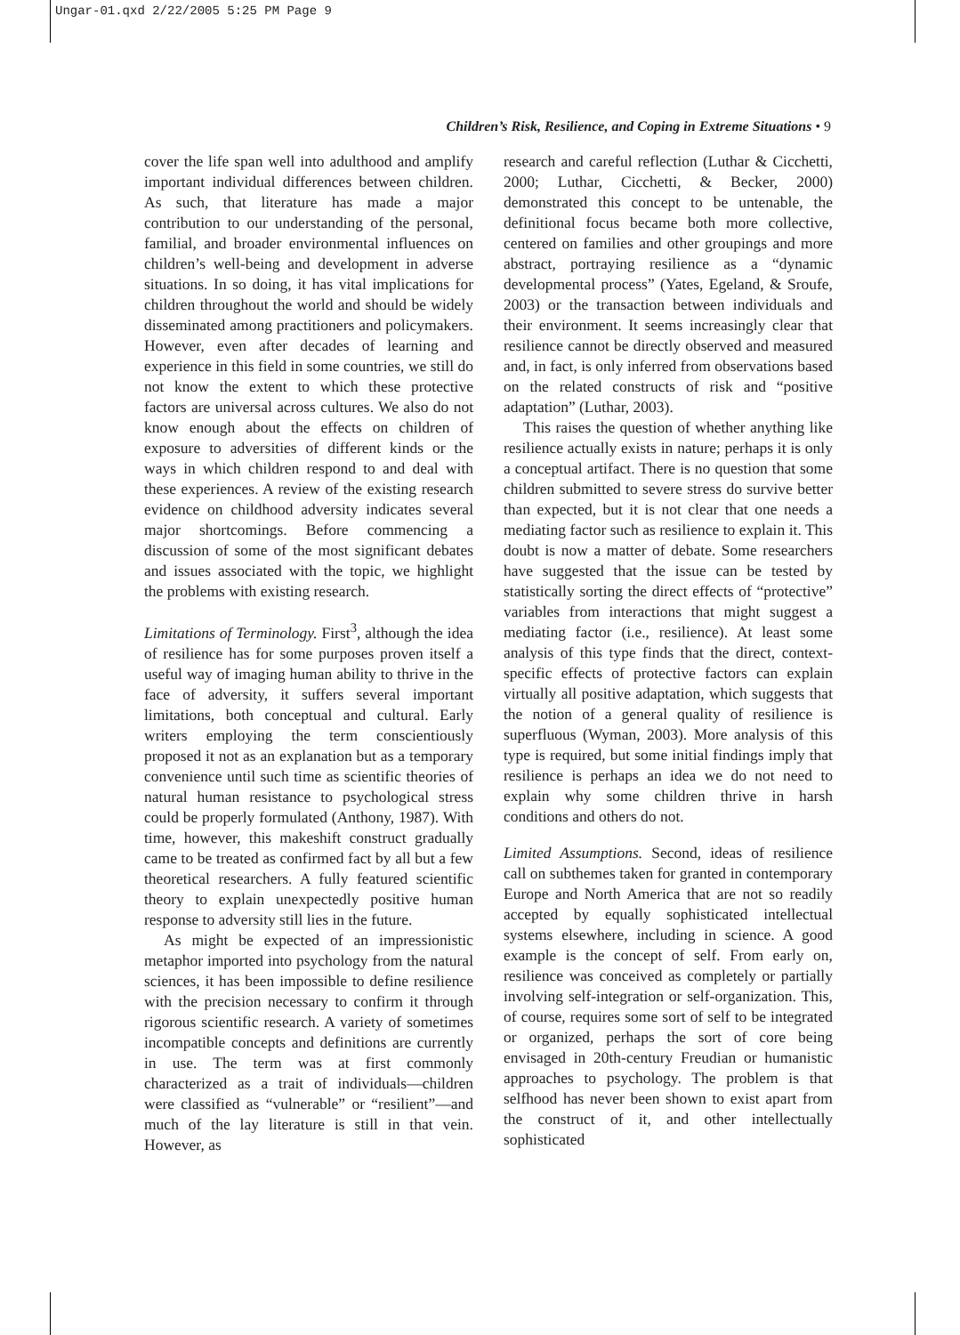Ungar-01.qxd 2/22/2005 5:25 PM Page 9
Children’s Risk, Resilience, and Coping in Extreme Situations • 9
cover the life span well into adulthood and amplify important individual differences between children. As such, that literature has made a major contribution to our understanding of the personal, familial, and broader environmental influences on children’s well-being and development in adverse situations. In so doing, it has vital implications for children throughout the world and should be widely disseminated among practitioners and policymakers. However, even after decades of learning and experience in this field in some countries, we still do not know the extent to which these protective factors are universal across cultures. We also do not know enough about the effects on children of exposure to adversities of different kinds or the ways in which children respond to and deal with these experiences. A review of the existing research evidence on childhood adversity indicates several major shortcomings. Before commencing a discussion of some of the most significant debates and issues associated with the topic, we highlight the problems with existing research.
Limitations of Terminology. First<sup>3</sup>, although the idea of resilience has for some purposes proven itself a useful way of imaging human ability to thrive in the face of adversity, it suffers several important limitations, both conceptual and cultural. Early writers employing the term conscientiously proposed it not as an explanation but as a temporary convenience until such time as scientific theories of natural human resistance to psychological stress could be properly formulated (Anthony, 1987). With time, however, this makeshift construct gradually came to be treated as confirmed fact by all but a few theoretical researchers. A fully featured scientific theory to explain unexpectedly positive human response to adversity still lies in the future.
As might be expected of an impressionistic metaphor imported into psychology from the natural sciences, it has been impossible to define resilience with the precision necessary to confirm it through rigorous scientific research. A variety of sometimes incompatible concepts and definitions are currently in use. The term was at first commonly characterized as a trait of individuals—children were classified as “vulnerable” or “resilient”—and much of the lay literature is still in that vein. However, as
research and careful reflection (Luthar & Cicchetti, 2000; Luthar, Cicchetti, & Becker, 2000) demonstrated this concept to be untenable, the definitional focus became both more collective, centered on families and other groupings and more abstract, portraying resilience as a “dynamic developmental process” (Yates, Egeland, & Sroufe, 2003) or the transaction between individuals and their environment. It seems increasingly clear that resilience cannot be directly observed and measured and, in fact, is only inferred from observations based on the related constructs of risk and “positive adaptation” (Luthar, 2003).
This raises the question of whether anything like resilience actually exists in nature; perhaps it is only a conceptual artifact. There is no question that some children submitted to severe stress do survive better than expected, but it is not clear that one needs a mediating factor such as resilience to explain it. This doubt is now a matter of debate. Some researchers have suggested that the issue can be tested by statistically sorting the direct effects of “protective” variables from interactions that might suggest a mediating factor (i.e., resilience). At least some analysis of this type finds that the direct, context-specific effects of protective factors can explain virtually all positive adaptation, which suggests that the notion of a general quality of resilience is superfluous (Wyman, 2003). More analysis of this type is required, but some initial findings imply that resilience is perhaps an idea we do not need to explain why some children thrive in harsh conditions and others do not.
Limited Assumptions. Second, ideas of resilience call on subthemes taken for granted in contemporary Europe and North America that are not so readily accepted by equally sophisticated intellectual systems elsewhere, including in science. A good example is the concept of self. From early on, resilience was conceived as completely or partially involving self-integration or self-organization. This, of course, requires some sort of self to be integrated or organized, perhaps the sort of core being envisaged in 20th-century Freudian or humanistic approaches to psychology. The problem is that selfhood has never been shown to exist apart from the construct of it, and other intellectually sophisticated